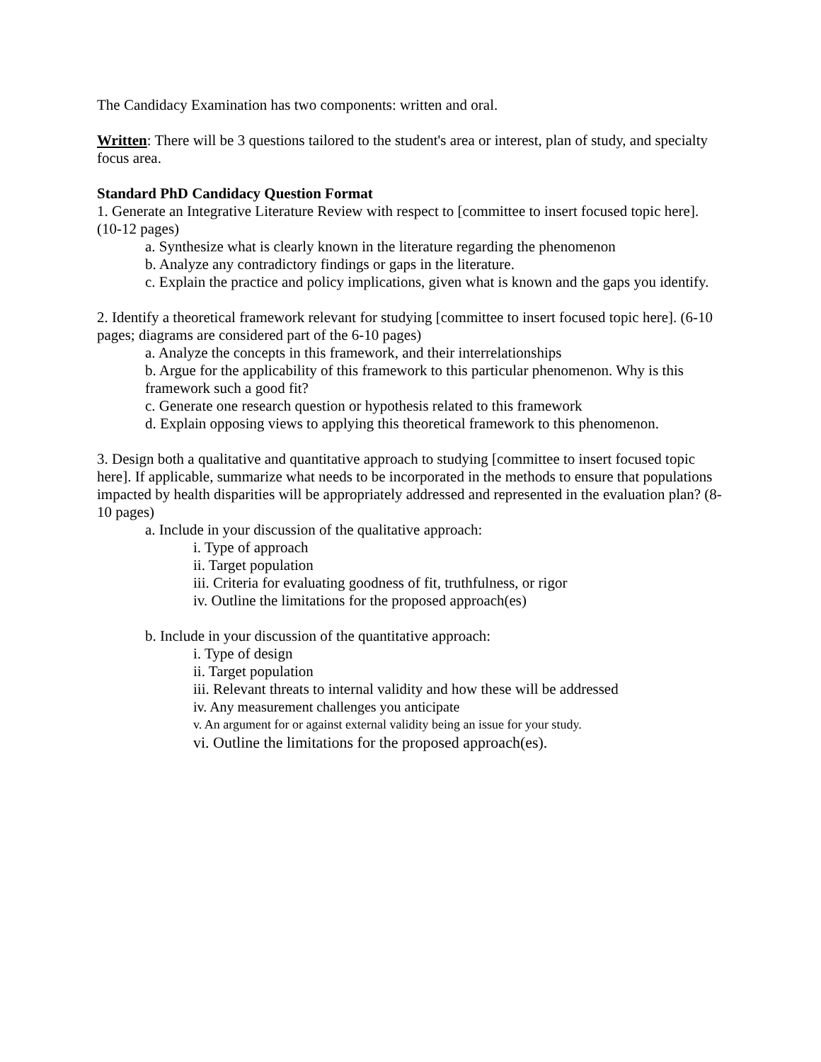The Candidacy Examination has two components: written and oral.
Written: There will be 3 questions tailored to the student's area or interest, plan of study, and specialty focus area.
Standard PhD Candidacy Question Format
1. Generate an Integrative Literature Review with respect to [committee to insert focused topic here]. (10-12 pages)
a. Synthesize what is clearly known in the literature regarding the phenomenon
b. Analyze any contradictory findings or gaps in the literature.
c. Explain the practice and policy implications, given what is known and the gaps you identify.
2. Identify a theoretical framework relevant for studying [committee to insert focused topic here]. (6-10 pages; diagrams are considered part of the 6-10 pages)
a. Analyze the concepts in this framework, and their interrelationships
b. Argue for the applicability of this framework to this particular phenomenon. Why is this framework such a good fit?
c. Generate one research question or hypothesis related to this framework
d. Explain opposing views to applying this theoretical framework to this phenomenon.
3. Design both a qualitative and quantitative approach to studying [committee to insert focused topic here]. If applicable, summarize what needs to be incorporated in the methods to ensure that populations impacted by health disparities will be appropriately addressed and represented in the evaluation plan? (8-10 pages)
a. Include in your discussion of the qualitative approach:
i. Type of approach
ii. Target population
iii. Criteria for evaluating goodness of fit, truthfulness, or rigor
iv. Outline the limitations for the proposed approach(es)
b. Include in your discussion of the quantitative approach:
i. Type of design
ii. Target population
iii. Relevant threats to internal validity and how these will be addressed
iv. Any measurement challenges you anticipate
v. An argument for or against external validity being an issue for your study.
vi. Outline the limitations for the proposed approach(es).